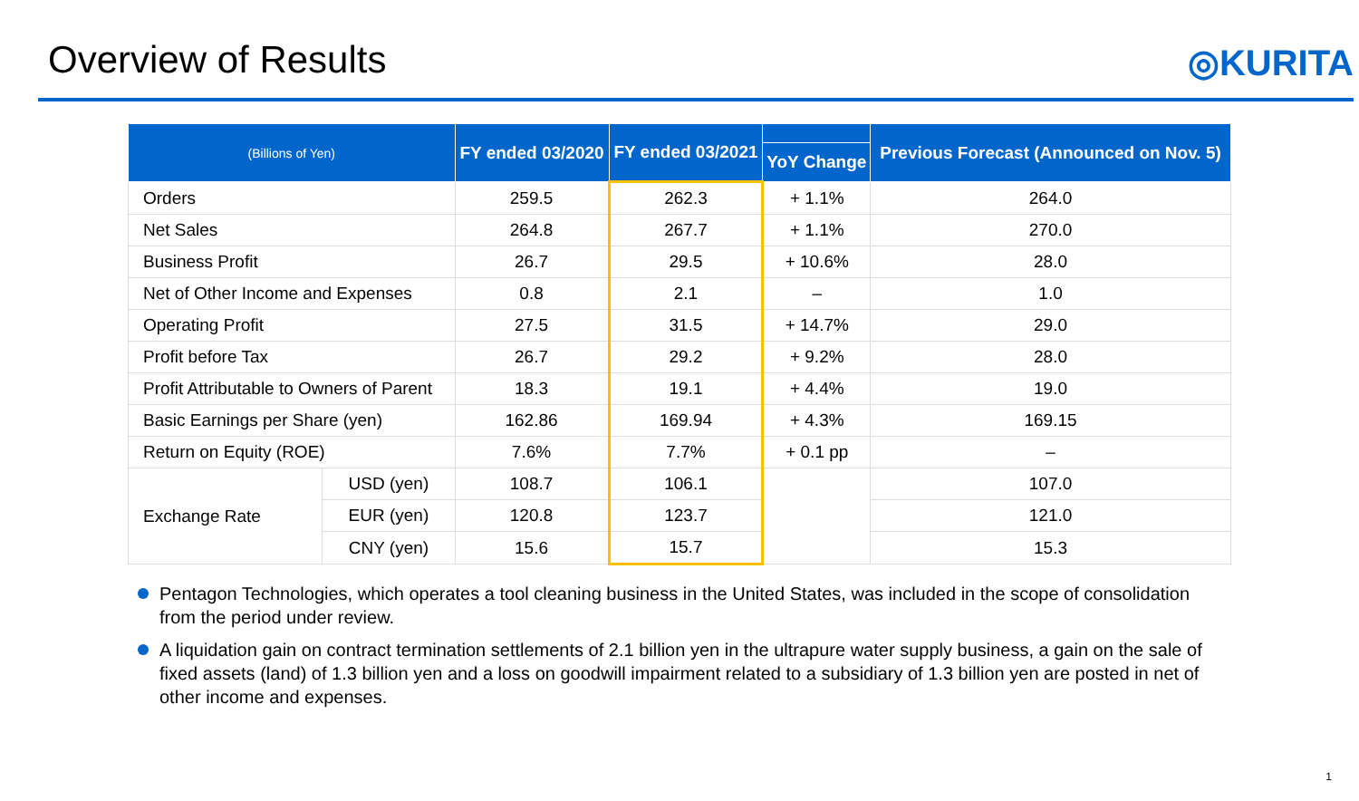Overview of Results
◎KURITA
| (Billions of Yen) | | FY ended 03/2020 | FY ended 03/2021 | | Previous Forecast (Announced on Nov. 5) |
| --- | --- | --- | --- | --- | --- |
| | | | | YoY Change | |
| Orders | | 259.5 | 262.3 | + 1.1% | 264.0 |
| Net Sales | | 264.8 | 267.7 | + 1.1% | 270.0 |
| Business Profit | | 26.7 | 29.5 | + 10.6% | 28.0 |
| Net of Other Income and Expenses | | 0.8 | 2.1 | – | 1.0 |
| Operating Profit | | 27.5 | 31.5 | + 14.7% | 29.0 |
| Profit before Tax | | 26.7 | 29.2 | + 9.2% | 28.0 |
| Profit Attributable to Owners of Parent | | 18.3 | 19.1 | + 4.4% | 19.0 |
| Basic Earnings per Share (yen) | | 162.86 | 169.94 | + 4.3% | 169.15 |
| Return on Equity (ROE) | | 7.6% | 7.7% | + 0.1 pp | – |
| Exchange Rate | USD (yen) | 108.7 | 106.1 | | 107.0 |
| | EUR (yen) | 120.8 | 123.7 | | 121.0 |
| | CNY (yen) | 15.6 | 15.7 | | 15.3 |
Pentagon Technologies, which operates a tool cleaning business in the United States, was included in the scope of consolidation from the period under review.
A liquidation gain on contract termination settlements of 2.1 billion yen in the ultrapure water supply business, a gain on the sale of fixed assets (land) of 1.3 billion yen and a loss on goodwill impairment related to a subsidiary of 1.3 billion yen are posted in net of other income and expenses.
1